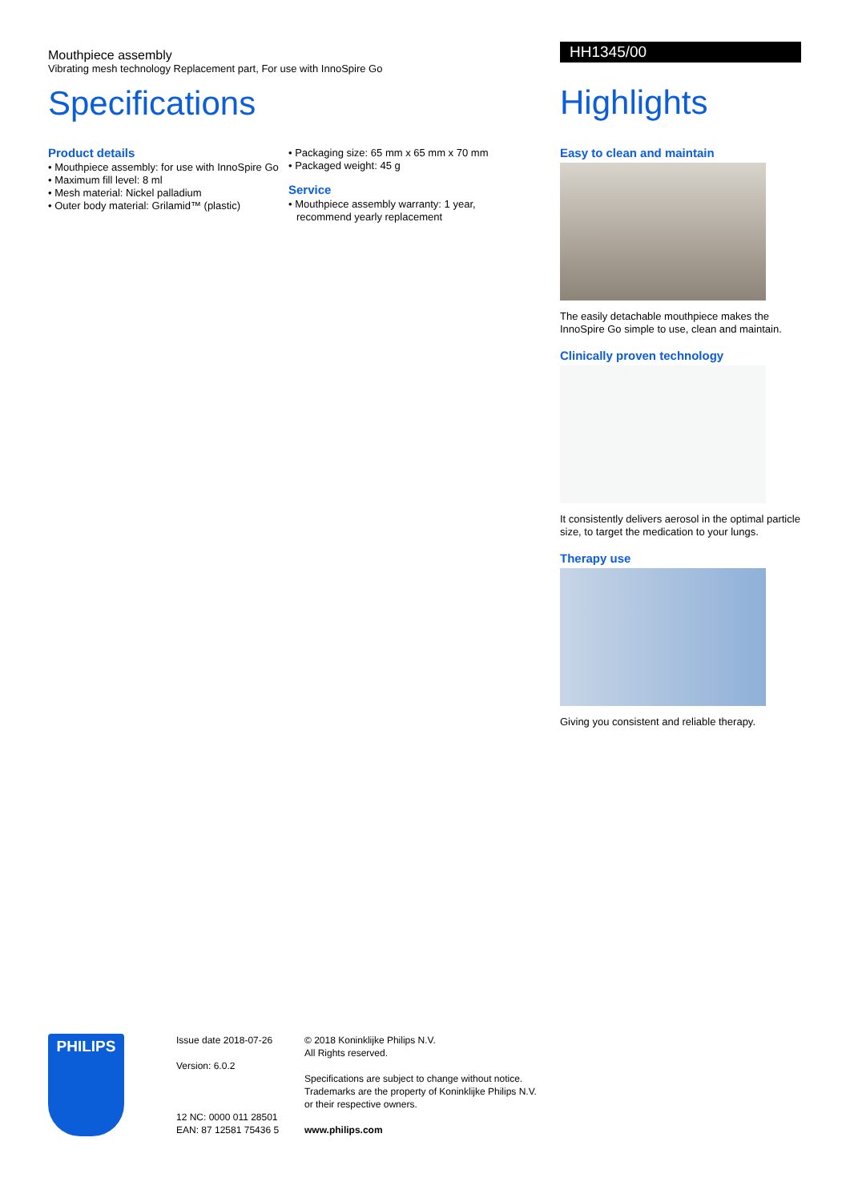Mouthpiece assembly
Vibrating mesh technology Replacement part, For use with InnoSpire Go
Specifications
Product details
• Mouthpiece assembly: for use with InnoSpire Go
• Maximum fill level: 8 ml
• Mesh material: Nickel palladium
• Outer body material: Grilamid™ (plastic)
• Packaging size: 65 mm x 65 mm x 70 mm
• Packaged weight: 45 g
Service
• Mouthpiece assembly warranty: 1 year, recommend yearly replacement
HH1345/00
Highlights
Easy to clean and maintain
The easily detachable mouthpiece makes the InnoSpire Go simple to use, clean and maintain.
Clinically proven technology
It consistently delivers aerosol in the optimal particle size, to target the medication to your lungs.
Therapy use
Giving you consistent and reliable therapy.
PHILIPS
Issue date 2018-07-26
Version: 6.0.2
12 NC: 0000 011 28501
EAN: 87 12581 75436 5
© 2018 Koninklijke Philips N.V.
All Rights reserved.
Specifications are subject to change without notice.
Trademarks are the property of Koninklijke Philips N.V.
or their respective owners.
www.philips.com